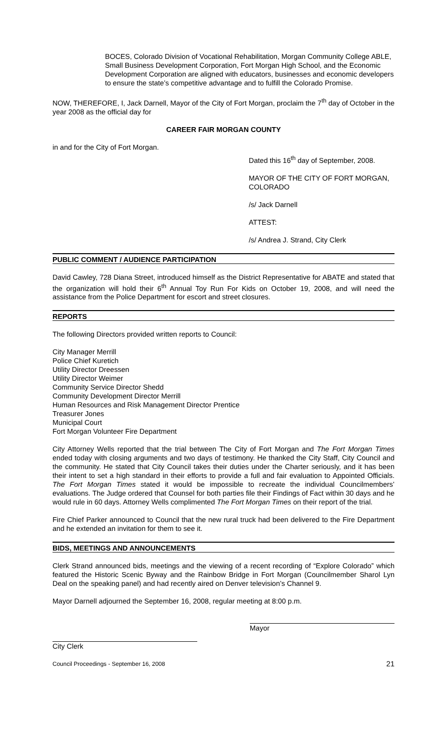BOCES, Colorado Division of Vocational Rehabilitation, Morgan Community College ABLE, Small Business Development Corporation, Fort Morgan High School, and the Economic Development Corporation are aligned with educators, businesses and economic developers to ensure the state’s competitive advantage and to fulfill the Colorado Promise.
NOW, THEREFORE, I, Jack Darnell, Mayor of the City of Fort Morgan, proclaim the 7<sup>th</sup> day of October in the year 2008 as the official day for
CAREER FAIR MORGAN COUNTY
in and for the City of Fort Morgan.
Dated this 16<sup>th</sup> day of September, 2008.
MAYOR OF THE CITY OF FORT MORGAN, COLORADO
/s/ Jack Darnell
ATTEST:
/s/ Andrea J. Strand, City Clerk
PUBLIC COMMENT / AUDIENCE PARTICIPATION
David Cawley, 728 Diana Street, introduced himself as the District Representative for ABATE and stated that the organization will hold their 6<sup>th</sup> Annual Toy Run For Kids on October 19, 2008, and will need the assistance from the Police Department for escort and street closures.
REPORTS
The following Directors provided written reports to Council:
City Manager Merrill
Police Chief Kuretich
Utility Director Dreessen
Utility Director Weimer
Community Service Director Shedd
Community Development Director Merrill
Human Resources and Risk Management Director Prentice
Treasurer Jones
Municipal Court
Fort Morgan Volunteer Fire Department
City Attorney Wells reported that the trial between The City of Fort Morgan and The Fort Morgan Times ended today with closing arguments and two days of testimony. He thanked the City Staff, City Council and the community. He stated that City Council takes their duties under the Charter seriously, and it has been their intent to set a high standard in their efforts to provide a full and fair evaluation to Appointed Officials. The Fort Morgan Times stated it would be impossible to recreate the individual Councilmembers’ evaluations. The Judge ordered that Counsel for both parties file their Findings of Fact within 30 days and he would rule in 60 days. Attorney Wells complimented The Fort Morgan Times on their report of the trial.
Fire Chief Parker announced to Council that the new rural truck had been delivered to the Fire Department and he extended an invitation for them to see it.
BIDS, MEETINGS AND ANNOUNCEMENTS
Clerk Strand announced bids, meetings and the viewing of a recent recording of “Explore Colorado” which featured the Historic Scenic Byway and the Rainbow Bridge in Fort Morgan (Councilmember Sharol Lyn Deal on the speaking panel) and had recently aired on Denver television’s Channel 9.
Mayor Darnell adjourned the September 16, 2008, regular meeting at 8:00 p.m.
Mayor
City Clerk
Council Proceedings - September 16, 2008 21